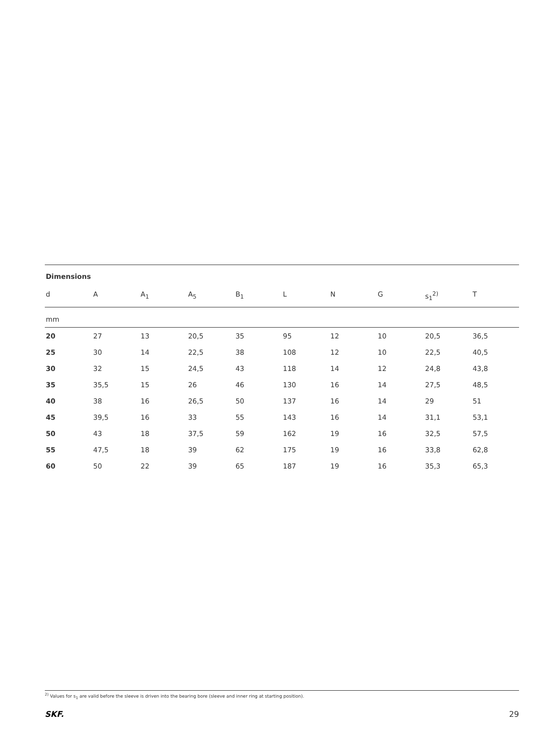Dimensions
| d | A | A<sub>1</sub> | A<sub>5</sub> | B<sub>1</sub> | L | N | G | s<sub>1</sub><sup>2)</sup> | T |
| --- | --- | --- | --- | --- | --- | --- | --- | --- | --- |
| mm | | | | | | | | | |
| 20 | 27 | 13 | 20,5 | 35 | 95 | 12 | 10 | 20,5 | 36,5 |
| 25 | 30 | 14 | 22,5 | 38 | 108 | 12 | 10 | 22,5 | 40,5 |
| 30 | 32 | 15 | 24,5 | 43 | 118 | 14 | 12 | 24,8 | 43,8 |
| 35 | 35,5 | 15 | 26 | 46 | 130 | 16 | 14 | 27,5 | 48,5 |
| 40 | 38 | 16 | 26,5 | 50 | 137 | 16 | 14 | 29 | 51 |
| 45 | 39,5 | 16 | 33 | 55 | 143 | 16 | 14 | 31,1 | 53,1 |
| 50 | 43 | 18 | 37,5 | 59 | 162 | 19 | 16 | 32,5 | 57,5 |
| 55 | 47,5 | 18 | 39 | 62 | 175 | 19 | 16 | 33,8 | 62,8 |
| 60 | 50 | 22 | 39 | 65 | 187 | 19 | 16 | 35,3 | 65,3 |
<sup>2)</sup> Values for s<sub>1</sub> are valid before the sleeve is driven into the bearing bore (sleeve and inner ring at starting position).
SKF. 29